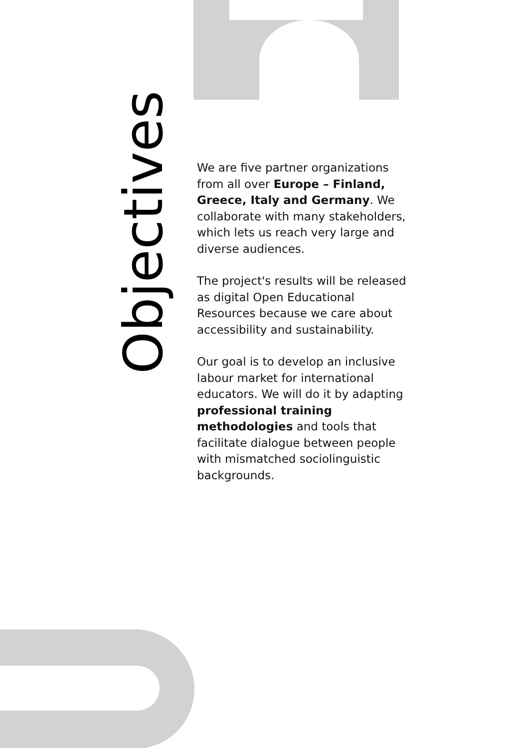Objectives
We are five partner organizations from all over Europe – Finland, Greece, Italy and Germany. We collaborate with many stakeholders, which lets us reach very large and diverse audiences.
The project's results will be released as digital Open Educational Resources because we care about accessibility and sustainability.
Our goal is to develop an inclusive labour market for international educators. We will do it by adapting professional training methodologies and tools that facilitate dialogue between people with mismatched sociolinguistic backgrounds.